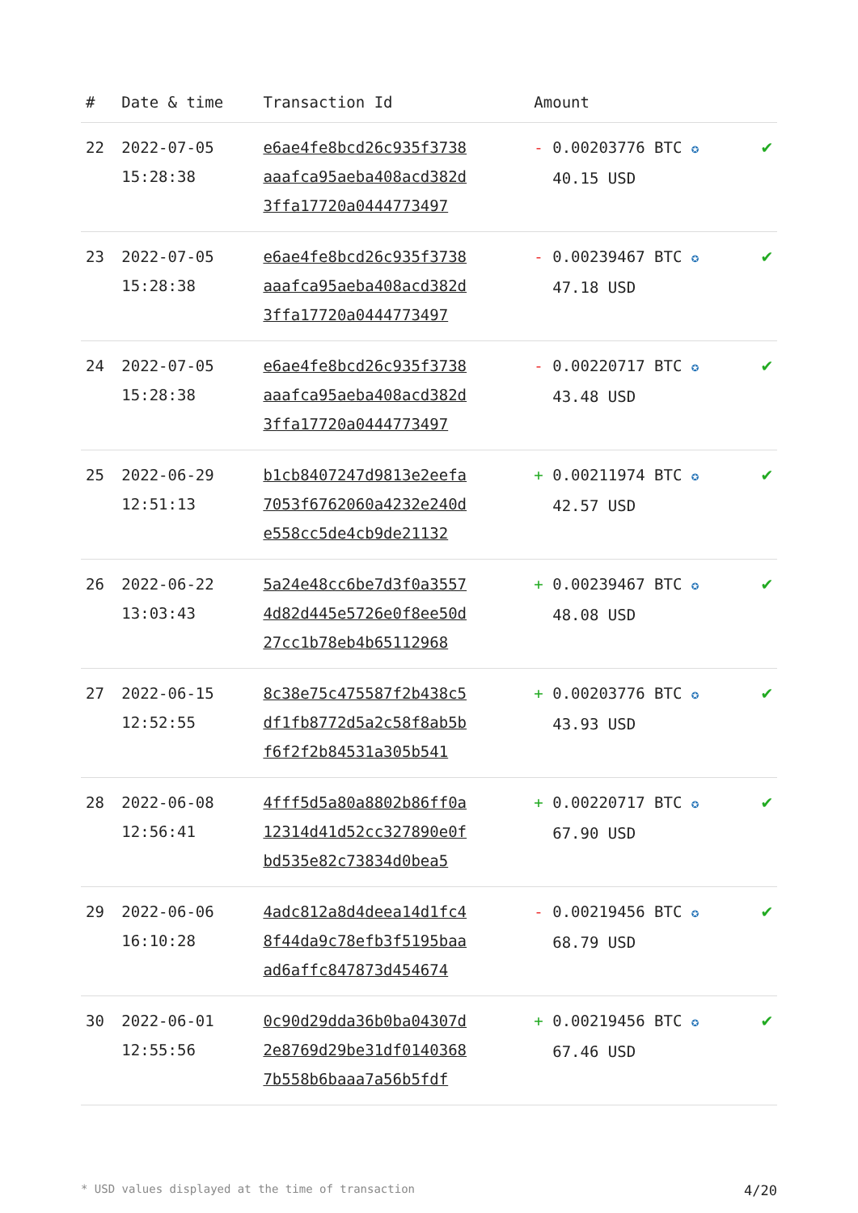| # | Date & time | Transaction Id | Amount | |
| --- | --- | --- | --- | --- |
| 22 | 2022-07-05 15:28:38 | e6ae4fe8bcd26c935f3738 aaafca95aeba408acd382d 3ffa17720a0444773497 | - 0.00203776 BTC ✪ 40.15 USD | ✔ |
| 23 | 2022-07-05 15:28:38 | e6ae4fe8bcd26c935f3738 aaafca95aeba408acd382d 3ffa17720a0444773497 | - 0.00239467 BTC ✪ 47.18 USD | ✔ |
| 24 | 2022-07-05 15:28:38 | e6ae4fe8bcd26c935f3738 aaafca95aeba408acd382d 3ffa17720a0444773497 | - 0.00220717 BTC ✪ 43.48 USD | ✔ |
| 25 | 2022-06-29 12:51:13 | b1cb8407247d9813e2eefa 7053f6762060a4232e240d e558cc5de4cb9de21132 | + 0.00211974 BTC ✪ 42.57 USD | ✔ |
| 26 | 2022-06-22 13:03:43 | 5a24e48cc6be7d3f0a3557 4d82d445e5726e0f8ee50d 27cc1b78eb4b65112968 | + 0.00239467 BTC ✪ 48.08 USD | ✔ |
| 27 | 2022-06-15 12:52:55 | 8c38e75c475587f2b438c5 df1fb8772d5a2c58f8ab5b f6f2f2b84531a305b541 | + 0.00203776 BTC ✪ 43.93 USD | ✔ |
| 28 | 2022-06-08 12:56:41 | 4fff5d5a80a8802b86ff0a 12314d41d52cc327890e0f bd535e82c73834d0bea5 | + 0.00220717 BTC ✪ 67.90 USD | ✔ |
| 29 | 2022-06-06 16:10:28 | 4adc812a8d4deea14d1fc4 8f44da9c78efb3f5195baa ad6affc847873d454674 | - 0.00219456 BTC ✪ 68.79 USD | ✔ |
| 30 | 2022-06-01 12:55:56 | 0c90d29dda36b0ba04307d 2e8769d29be31df0140368 7b558b6baaa7a56b5fdf | + 0.00219456 BTC ✪ 67.46 USD | ✔ |
* USD values displayed at the time of transaction 4/20